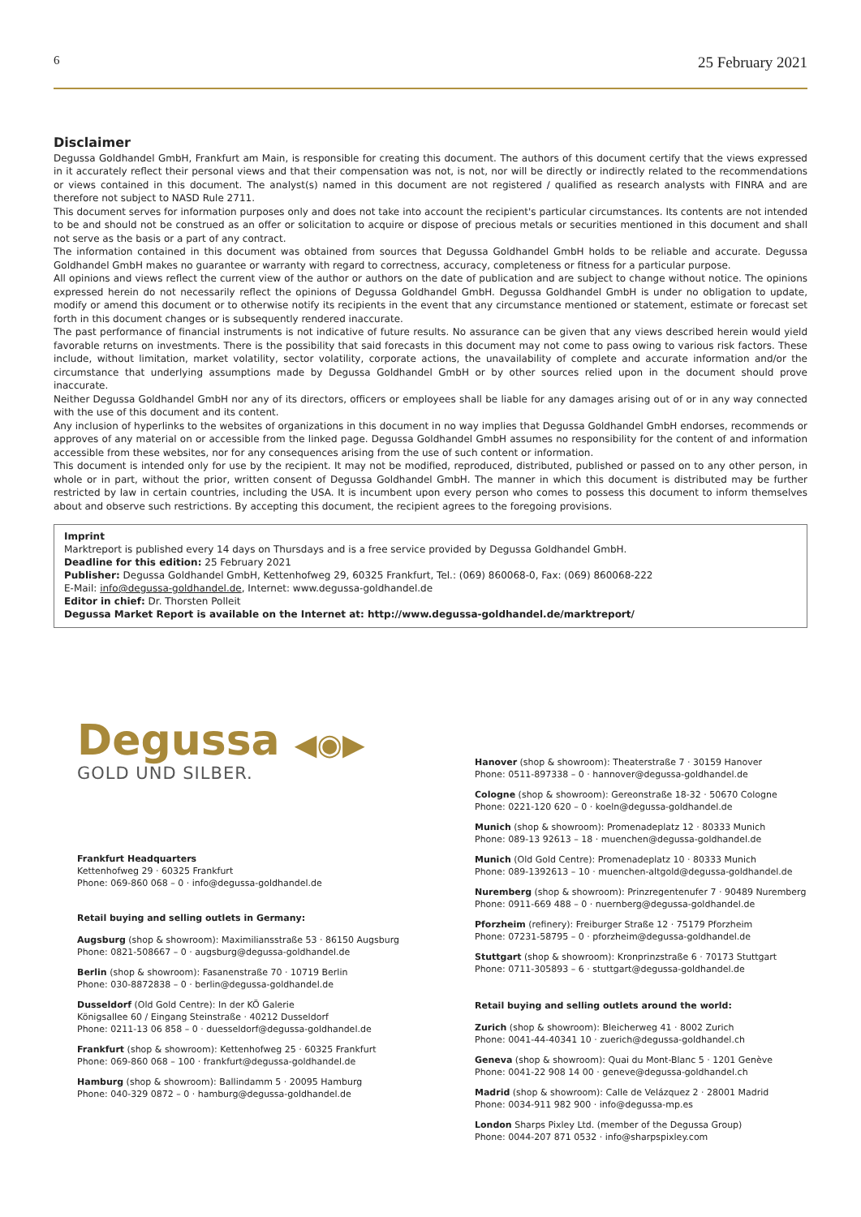6 25 February 2021
Disclaimer
Degussa Goldhandel GmbH, Frankfurt am Main, is responsible for creating this document. The authors of this document certify that the views expressed in it accurately reflect their personal views and that their compensation was not, is not, nor will be directly or indirectly related to the recommendations or views contained in this document. The analyst(s) named in this document are not registered / qualified as research analysts with FINRA and are therefore not subject to NASD Rule 2711.
This document serves for information purposes only and does not take into account the recipient's particular circumstances. Its contents are not intended to be and should not be construed as an offer or solicitation to acquire or dispose of precious metals or securities mentioned in this document and shall not serve as the basis or a part of any contract.
The information contained in this document was obtained from sources that Degussa Goldhandel GmbH holds to be reliable and accurate. Degussa Goldhandel GmbH makes no guarantee or warranty with regard to correctness, accuracy, completeness or fitness for a particular purpose.
All opinions and views reflect the current view of the author or authors on the date of publication and are subject to change without notice. The opinions expressed herein do not necessarily reflect the opinions of Degussa Goldhandel GmbH. Degussa Goldhandel GmbH is under no obligation to update, modify or amend this document or to otherwise notify its recipients in the event that any circumstance mentioned or statement, estimate or forecast set forth in this document changes or is subsequently rendered inaccurate.
The past performance of financial instruments is not indicative of future results. No assurance can be given that any views described herein would yield favorable returns on investments. There is the possibility that said forecasts in this document may not come to pass owing to various risk factors. These include, without limitation, market volatility, sector volatility, corporate actions, the unavailability of complete and accurate information and/or the circumstance that underlying assumptions made by Degussa Goldhandel GmbH or by other sources relied upon in the document should prove inaccurate.
Neither Degussa Goldhandel GmbH nor any of its directors, officers or employees shall be liable for any damages arising out of or in any way connected with the use of this document and its content.
Any inclusion of hyperlinks to the websites of organizations in this document in no way implies that Degussa Goldhandel GmbH endorses, recommends or approves of any material on or accessible from the linked page. Degussa Goldhandel GmbH assumes no responsibility for the content of and information accessible from these websites, nor for any consequences arising from the use of such content or information.
This document is intended only for use by the recipient. It may not be modified, reproduced, distributed, published or passed on to any other person, in whole or in part, without the prior, written consent of Degussa Goldhandel GmbH. The manner in which this document is distributed may be further restricted by law in certain countries, including the USA. It is incumbent upon every person who comes to possess this document to inform themselves about and observe such restrictions. By accepting this document, the recipient agrees to the foregoing provisions.
Imprint
Marktreport is published every 14 days on Thursdays and is a free service provided by Degussa Goldhandel GmbH.
Deadline for this edition: 25 February 2021
Publisher: Degussa Goldhandel GmbH, Kettenhofweg 29, 60325 Frankfurt, Tel.: (069) 860068-0, Fax: (069) 860068-222
E-Mail: info@degussa-goldhandel.de, Internet: www.degussa-goldhandel.de
Editor in chief: Dr. Thorsten Polleit
Degussa Market Report is available on the Internet at: http://www.degussa-goldhandel.de/marktreport/
Degussa ◀◉▶
GOLD UND SILBER.
Frankfurt Headquarters
Kettenhofweg 29 · 60325 Frankfurt
Phone: 069-860 068 – 0 · info@degussa-goldhandel.de
Retail buying and selling outlets in Germany:
Augsburg (shop & showroom): Maximiliansstraße 53 · 86150 Augsburg
Phone: 0821-508667 – 0 · augsburg@degussa-goldhandel.de
Berlin (shop & showroom): Fasanenstraße 70 · 10719 Berlin
Phone: 030-8872838 – 0 · berlin@degussa-goldhandel.de
Dusseldorf (Old Gold Centre): In der KÖ Galerie
Königsallee 60 / Eingang Steinstraße · 40212 Dusseldorf
Phone: 0211-13 06 858 – 0 · duesseldorf@degussa-goldhandel.de
Frankfurt (shop & showroom): Kettenhofweg 25 · 60325 Frankfurt
Phone: 069-860 068 – 100 · frankfurt@degussa-goldhandel.de
Hamburg (shop & showroom): Ballindamm 5 · 20095 Hamburg
Phone: 040-329 0872 – 0 · hamburg@degussa-goldhandel.de
Hanover (shop & showroom): Theaterstraße 7 · 30159 Hanover
Phone: 0511-897338 – 0 · hannover@degussa-goldhandel.de
Cologne (shop & showroom): Gereonstraße 18-32 · 50670 Cologne
Phone: 0221-120 620 – 0 · koeln@degussa-goldhandel.de
Munich (shop & showroom): Promenadeplatz 12 · 80333 Munich
Phone: 089-13 92613 – 18 · muenchen@degussa-goldhandel.de
Munich (Old Gold Centre): Promenadeplatz 10 · 80333 Munich
Phone: 089-1392613 – 10 · muenchen-altgold@degussa-goldhandel.de
Nuremberg (shop & showroom): Prinzregentenufer 7 · 90489 Nuremberg
Phone: 0911-669 488 – 0 · nuernberg@degussa-goldhandel.de
Pforzheim (refinery): Freiburger Straße 12 · 75179 Pforzheim
Phone: 07231-58795 – 0 · pforzheim@degussa-goldhandel.de
Stuttgart (shop & showroom): Kronprinzstraße 6 · 70173 Stuttgart
Phone: 0711-305893 – 6 · stuttgart@degussa-goldhandel.de
Retail buying and selling outlets around the world:
Zurich (shop & showroom): Bleicherweg 41 · 8002 Zurich
Phone: 0041-44-40341 10 · zuerich@degussa-goldhandel.ch
Geneva (shop & showroom): Quai du Mont-Blanc 5 · 1201 Genève
Phone: 0041-22 908 14 00 · geneve@degussa-goldhandel.ch
Madrid (shop & showroom): Calle de Velázquez 2 · 28001 Madrid
Phone: 0034-911 982 900 · info@degussa-mp.es
London Sharps Pixley Ltd. (member of the Degussa Group)
Phone: 0044-207 871 0532 · info@sharpspixley.com